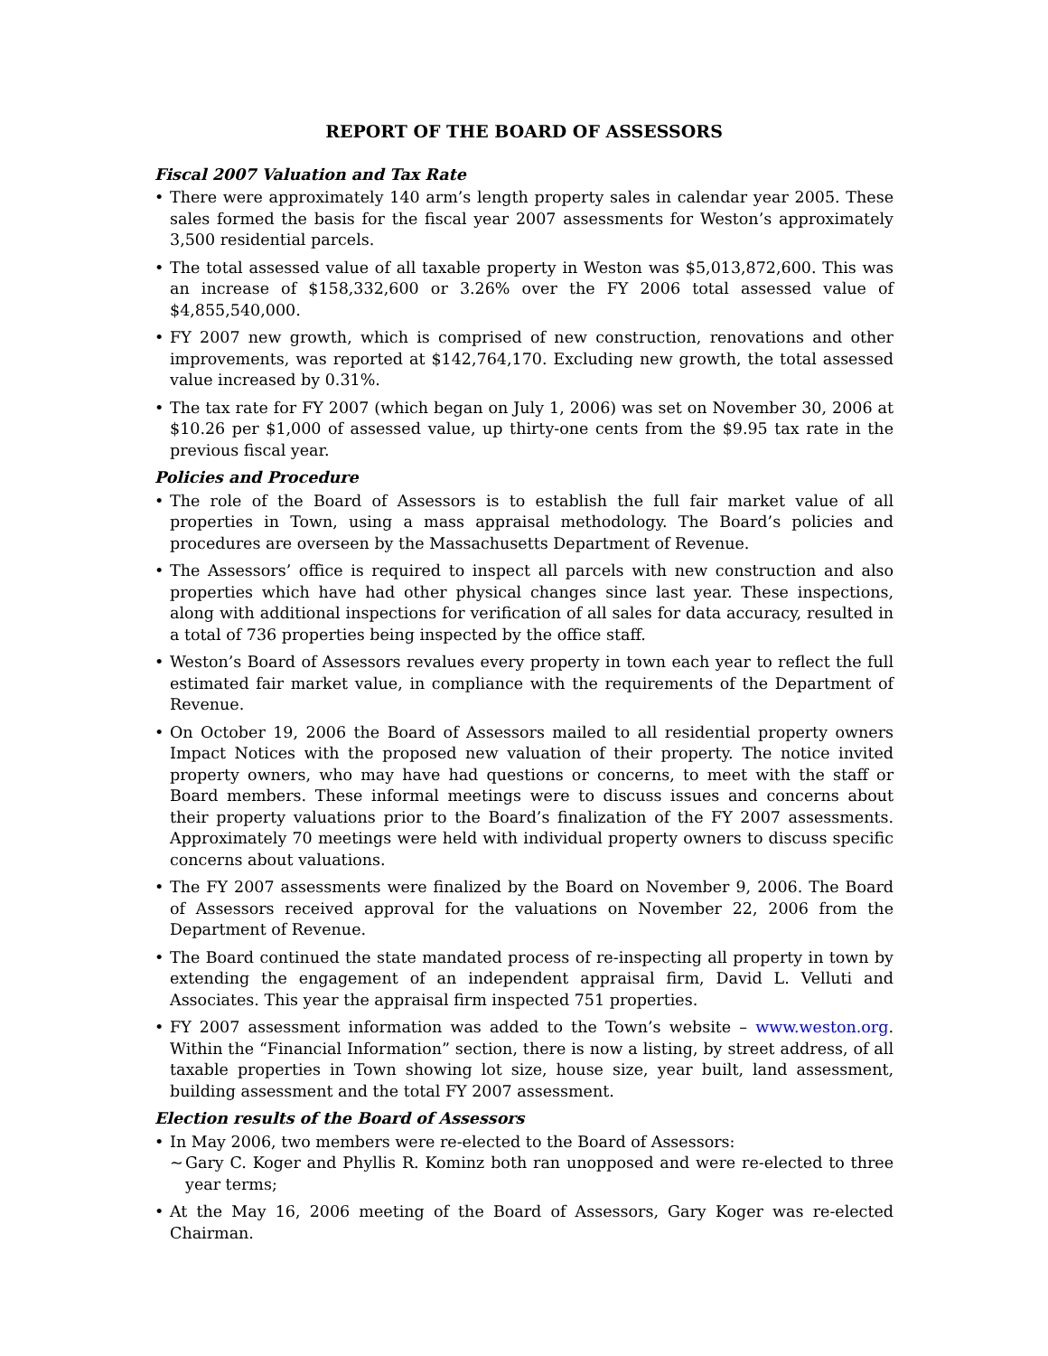REPORT OF THE BOARD OF ASSESSORS
Fiscal 2007 Valuation and Tax Rate
• There were approximately 140 arm’s length property sales in calendar year 2005. These sales formed the basis for the fiscal year 2007 assessments for Weston’s approximately 3,500 residential parcels.
• The total assessed value of all taxable property in Weston was $5,013,872,600. This was an increase of $158,332,600 or 3.26% over the FY 2006 total assessed value of $4,855,540,000.
• FY 2007 new growth, which is comprised of new construction, renovations and other improvements, was reported at $142,764,170. Excluding new growth, the total assessed value increased by 0.31%.
• The tax rate for FY 2007 (which began on July 1, 2006) was set on November 30, 2006 at $10.26 per $1,000 of assessed value, up thirty-one cents from the $9.95 tax rate in the previous fiscal year.
Policies and Procedure
• The role of the Board of Assessors is to establish the full fair market value of all properties in Town, using a mass appraisal methodology. The Board’s policies and procedures are overseen by the Massachusetts Department of Revenue.
• The Assessors’ office is required to inspect all parcels with new construction and also properties which have had other physical changes since last year. These inspections, along with additional inspections for verification of all sales for data accuracy, resulted in a total of 736 properties being inspected by the office staff.
• Weston’s Board of Assessors revalues every property in town each year to reflect the full estimated fair market value, in compliance with the requirements of the Department of Revenue.
• On October 19, 2006 the Board of Assessors mailed to all residential property owners Impact Notices with the proposed new valuation of their property. The notice invited property owners, who may have had questions or concerns, to meet with the staff or Board members. These informal meetings were to discuss issues and concerns about their property valuations prior to the Board’s finalization of the FY 2007 assessments. Approximately 70 meetings were held with individual property owners to discuss specific concerns about valuations.
• The FY 2007 assessments were finalized by the Board on November 9, 2006. The Board of Assessors received approval for the valuations on November 22, 2006 from the Department of Revenue.
• The Board continued the state mandated process of re-inspecting all property in town by extending the engagement of an independent appraisal firm, David L. Velluti and Associates. This year the appraisal firm inspected 751 properties.
• FY 2007 assessment information was added to the Town’s website – www.weston.org. Within the “Financial Information” section, there is now a listing, by street address, of all taxable properties in Town showing lot size, house size, year built, land assessment, building assessment and the total FY 2007 assessment.
Election results of the Board of Assessors
• In May 2006, two members were re-elected to the Board of Assessors:
~ Gary C. Koger and Phyllis R. Kominz both ran unopposed and were re-elected to three year terms;
• At the May 16, 2006 meeting of the Board of Assessors, Gary Koger was re-elected Chairman.